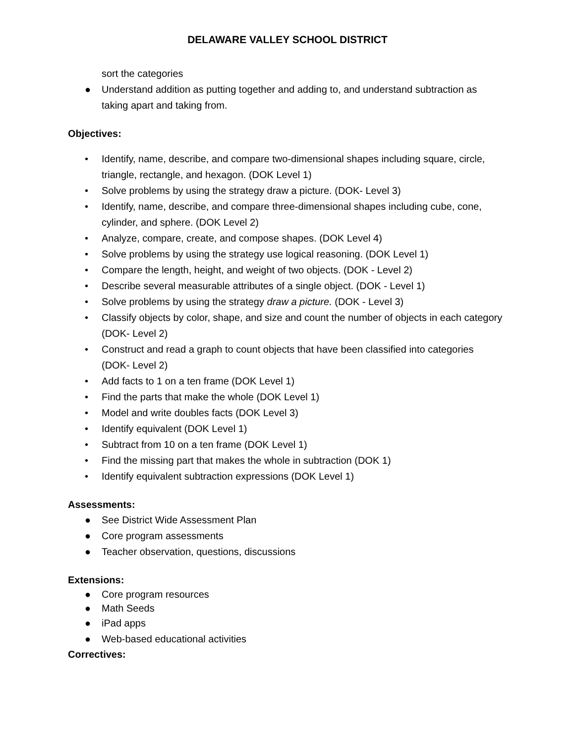DELAWARE VALLEY SCHOOL DISTRICT
sort the categories
● Understand addition as putting together and adding to, and understand subtraction as taking apart and taking from.
Objectives:
• Identify, name, describe, and compare two-dimensional shapes including square, circle, triangle, rectangle, and hexagon. (DOK Level 1)
• Solve problems by using the strategy draw a picture. (DOK- Level 3)
• Identify, name, describe, and compare three-dimensional shapes including cube, cone, cylinder, and sphere. (DOK Level 2)
• Analyze, compare, create, and compose shapes. (DOK Level 4)
• Solve problems by using the strategy use logical reasoning. (DOK Level 1)
• Compare the length, height, and weight of two objects. (DOK - Level 2)
• Describe several measurable attributes of a single object. (DOK - Level 1)
• Solve problems by using the strategy draw a picture. (DOK - Level 3)
• Classify objects by color, shape, and size and count the number of objects in each category (DOK- Level 2)
• Construct and read a graph to count objects that have been classified into categories (DOK- Level 2)
• Add facts to 1 on a ten frame (DOK Level 1)
• Find the parts that make the whole (DOK Level 1)
• Model and write doubles facts (DOK Level 3)
• Identify equivalent (DOK Level 1)
• Subtract from 10 on a ten frame (DOK Level 1)
• Find the missing part that makes the whole in subtraction (DOK 1)
• Identify equivalent subtraction expressions (DOK Level 1)
Assessments:
● See District Wide Assessment Plan
● Core program assessments
● Teacher observation, questions, discussions
Extensions:
● Core program resources
● Math Seeds
● iPad apps
● Web-based educational activities
Correctives: